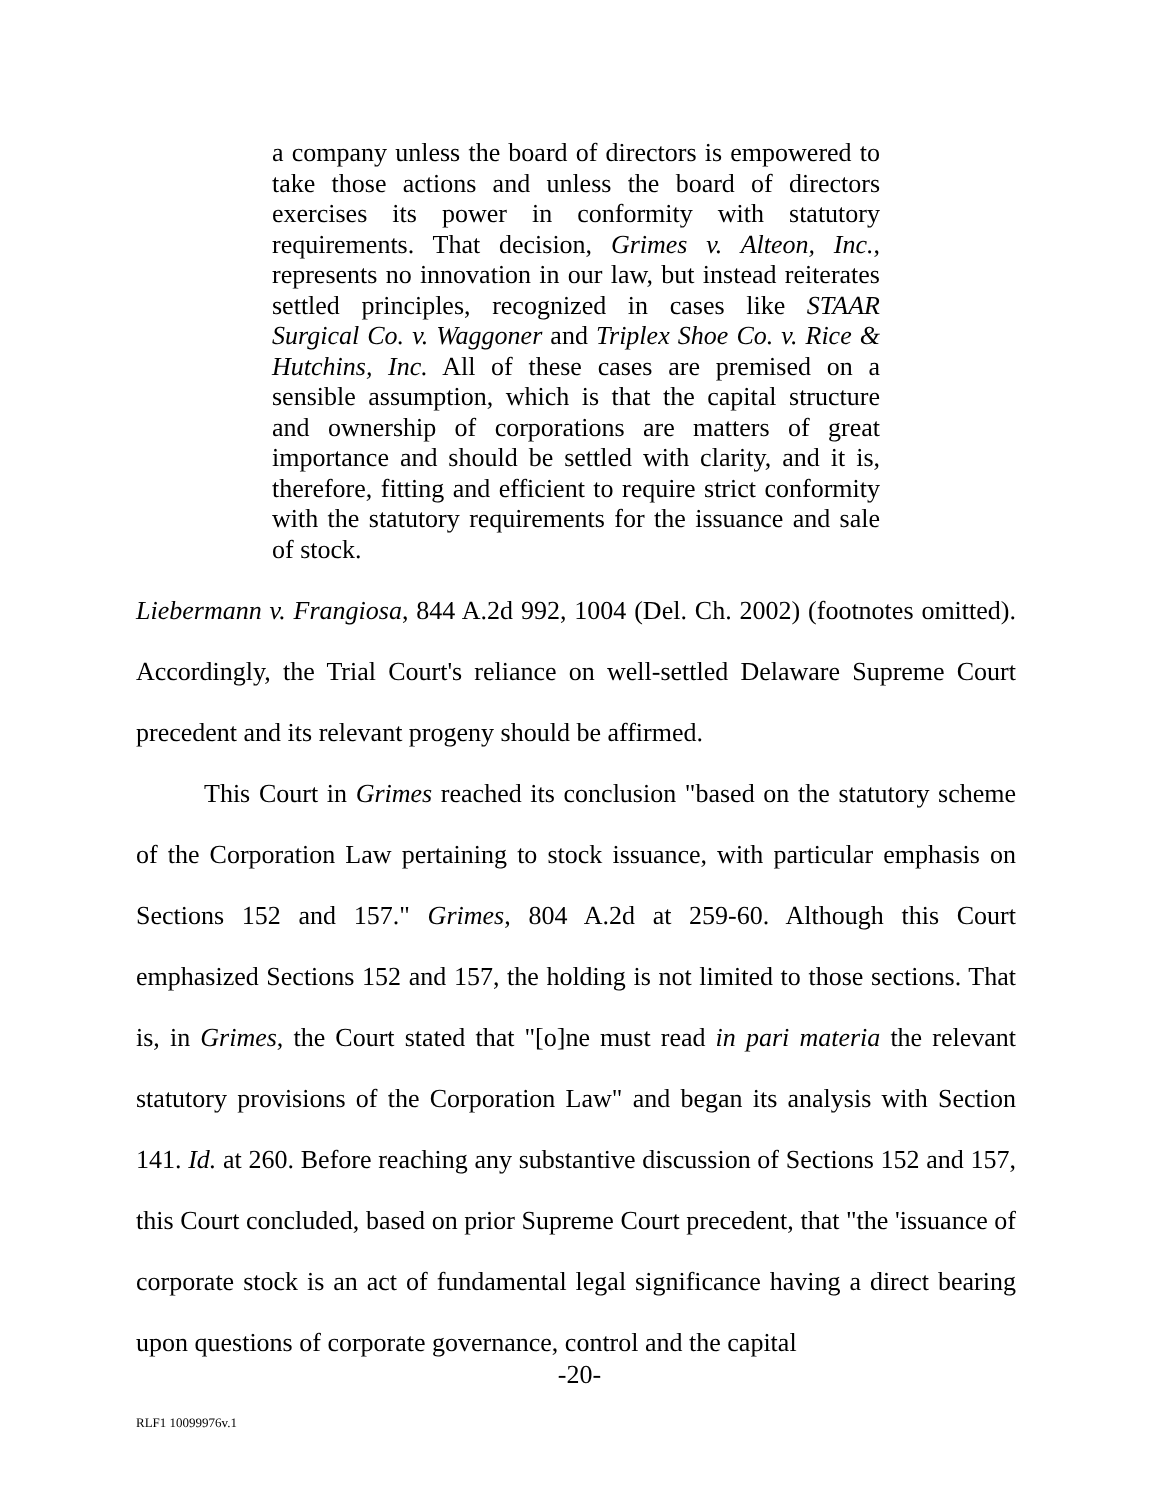a company unless the board of directors is empowered to take those actions and unless the board of directors exercises its power in conformity with statutory requirements. That decision, Grimes v. Alteon, Inc., represents no innovation in our law, but instead reiterates settled principles, recognized in cases like STAAR Surgical Co. v. Waggoner and Triplex Shoe Co. v. Rice & Hutchins, Inc. All of these cases are premised on a sensible assumption, which is that the capital structure and ownership of corporations are matters of great importance and should be settled with clarity, and it is, therefore, fitting and efficient to require strict conformity with the statutory requirements for the issuance and sale of stock.
Liebermann v. Frangiosa, 844 A.2d 992, 1004 (Del. Ch. 2002) (footnotes omitted). Accordingly, the Trial Court's reliance on well-settled Delaware Supreme Court precedent and its relevant progeny should be affirmed.
This Court in Grimes reached its conclusion "based on the statutory scheme of the Corporation Law pertaining to stock issuance, with particular emphasis on Sections 152 and 157." Grimes, 804 A.2d at 259-60. Although this Court emphasized Sections 152 and 157, the holding is not limited to those sections. That is, in Grimes, the Court stated that "[o]ne must read in pari materia the relevant statutory provisions of the Corporation Law" and began its analysis with Section 141. Id. at 260. Before reaching any substantive discussion of Sections 152 and 157, this Court concluded, based on prior Supreme Court precedent, that "the 'issuance of corporate stock is an act of fundamental legal significance having a direct bearing upon questions of corporate governance, control and the capital
-20-
RLF1 10099976v.1